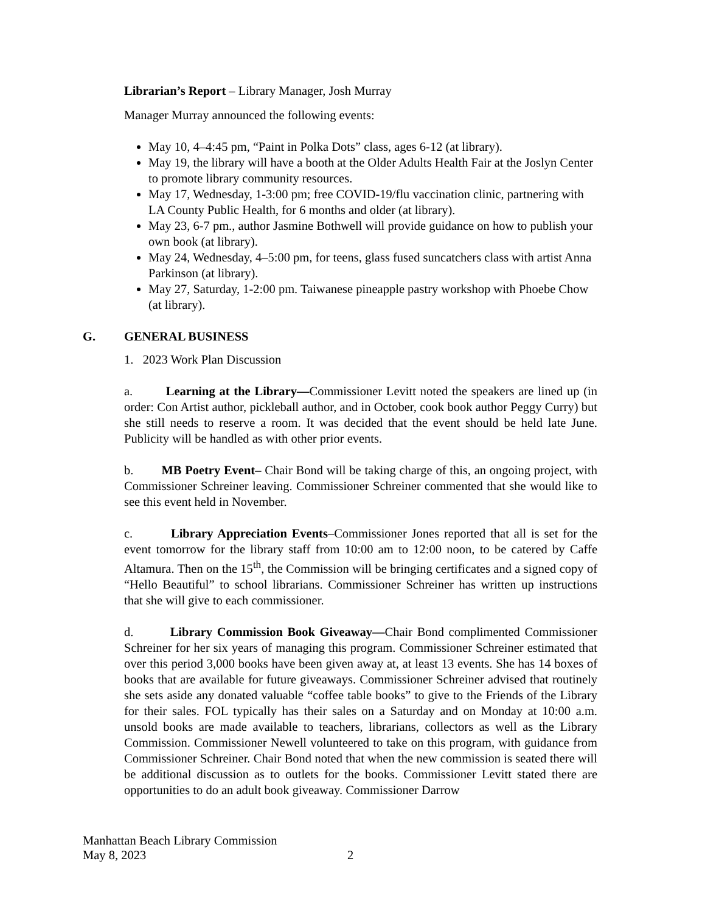Librarian’s Report – Library Manager, Josh Murray
Manager Murray announced the following events:
May 10, 4–4:45 pm, “Paint in Polka Dots” class, ages 6-12 (at library).
May 19, the library will have a booth at the Older Adults Health Fair at the Joslyn Center to promote library community resources.
May 17, Wednesday, 1-3:00 pm; free COVID-19/flu vaccination clinic, partnering with LA County Public Health, for 6 months and older (at library).
May 23, 6-7 pm., author Jasmine Bothwell will provide guidance on how to publish your own book (at library).
May 24, Wednesday, 4–5:00 pm, for teens, glass fused suncatchers class with artist Anna Parkinson (at library).
May 27, Saturday, 1-2:00 pm. Taiwanese pineapple pastry workshop with Phoebe Chow (at library).
G. GENERAL BUSINESS
1. 2023 Work Plan Discussion
a. Learning at the Library—Commissioner Levitt noted the speakers are lined up (in order: Con Artist author, pickleball author, and in October, cook book author Peggy Curry) but she still needs to reserve a room. It was decided that the event should be held late June. Publicity will be handled as with other prior events.
b. MB Poetry Event– Chair Bond will be taking charge of this, an ongoing project, with Commissioner Schreiner leaving. Commissioner Schreiner commented that she would like to see this event held in November.
c. Library Appreciation Events–Commissioner Jones reported that all is set for the event tomorrow for the library staff from 10:00 am to 12:00 noon, to be catered by Caffe Altamura. Then on the 15<sup>th</sup>, the Commission will be bringing certificates and a signed copy of “Hello Beautiful” to school librarians. Commissioner Schreiner has written up instructions that she will give to each commissioner.
d. Library Commission Book Giveaway—Chair Bond complimented Commissioner Schreiner for her six years of managing this program. Commissioner Schreiner estimated that over this period 3,000 books have been given away at, at least 13 events. She has 14 boxes of books that are available for future giveaways. Commissioner Schreiner advised that routinely she sets aside any donated valuable “coffee table books” to give to the Friends of the Library for their sales. FOL typically has their sales on a Saturday and on Monday at 10:00 a.m. unsold books are made available to teachers, librarians, collectors as well as the Library Commission. Commissioner Newell volunteered to take on this program, with guidance from Commissioner Schreiner. Chair Bond noted that when the new commission is seated there will be additional discussion as to outlets for the books. Commissioner Levitt stated there are opportunities to do an adult book giveaway. Commissioner Darrow
Manhattan Beach Library Commission
May 8, 2023
2